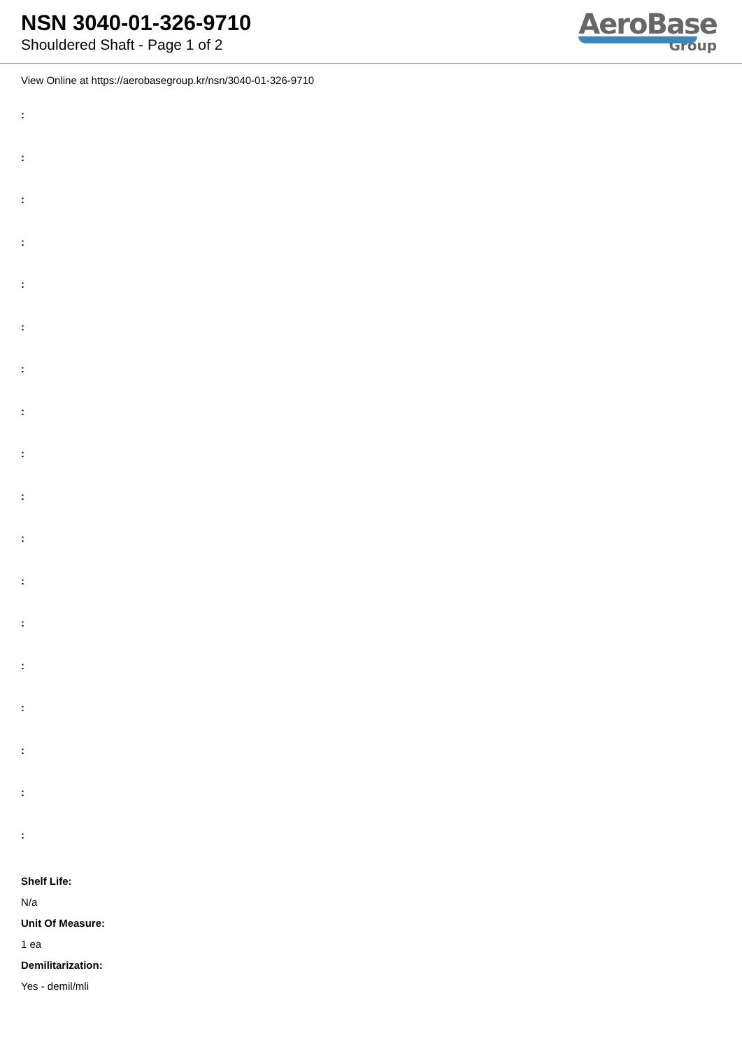NSN 3040-01-326-9710
Shouldered Shaft - Page 1 of 2
AeroBase
Group
View Online at https://aerobasegroup.kr/nsn/3040-01-326-9710
:
:
:
:
:
:
:
:
:
:
:
:
:
:
:
:
:
:
Shelf Life:
N/a
Unit Of Measure:
1 ea
Demilitarization:
Yes - demil/mli